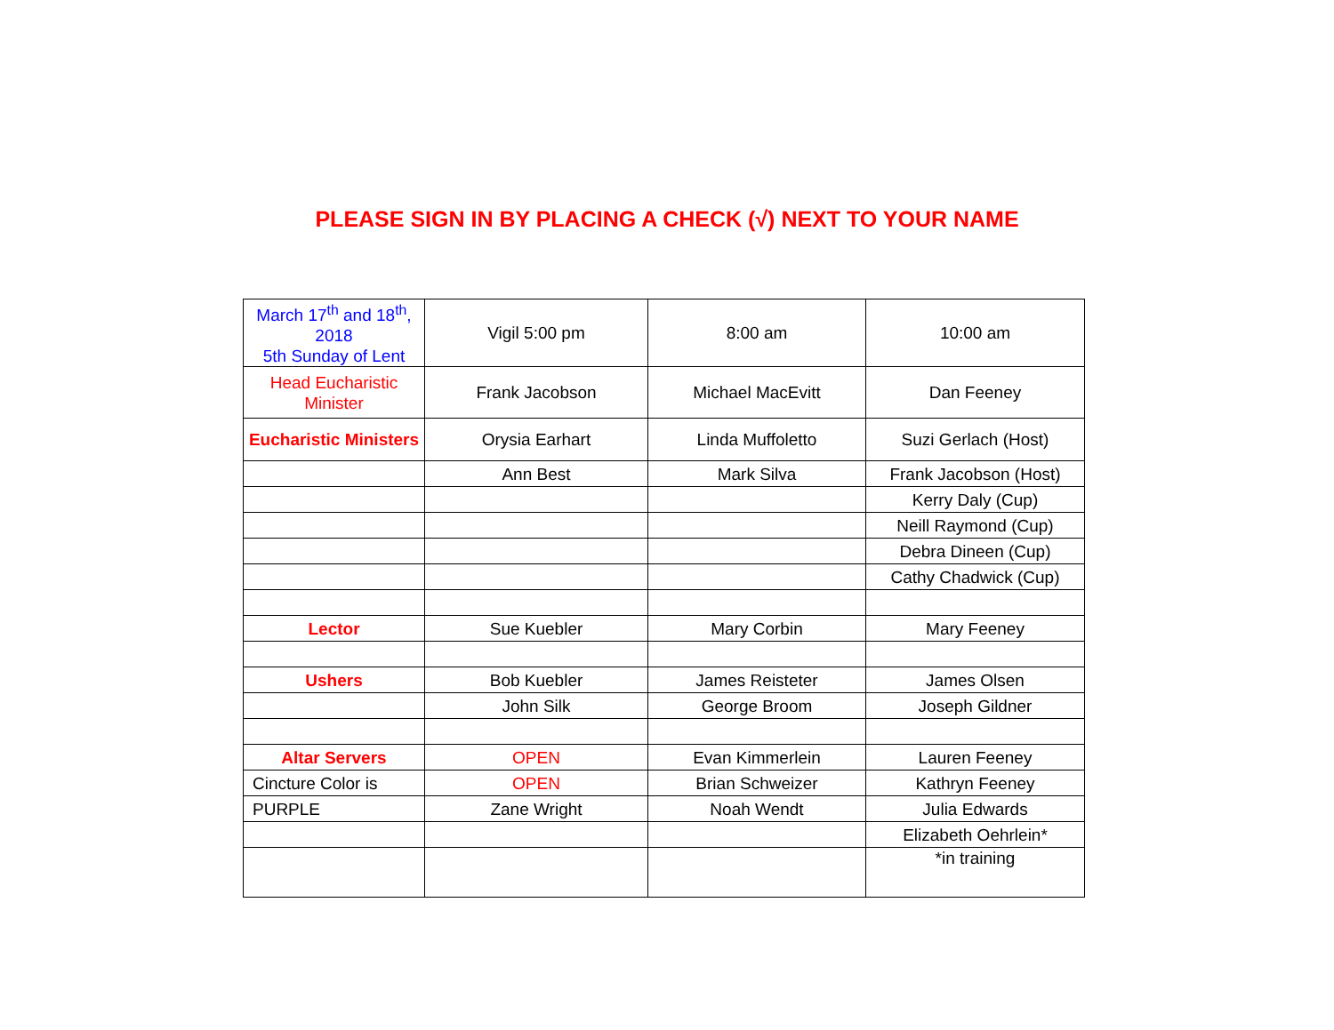PLEASE SIGN IN BY PLACING A CHECK (√) NEXT TO YOUR NAME
| March 17<sup>th</sup> and 18<sup>th</sup>, 2018 5th Sunday of Lent | Vigil 5:00 pm | 8:00 am | 10:00 am |
| Head Eucharistic Minister | Frank Jacobson | Michael MacEvitt | Dan Feeney |
| Eucharistic Ministers | Orysia Earhart | Linda Muffoletto | Suzi Gerlach (Host) |
| | Ann Best | Mark Silva | Frank Jacobson (Host) |
| | | | Kerry Daly (Cup) |
| | | | Neill Raymond (Cup) |
| | | | Debra Dineen (Cup) |
| | | | Cathy Chadwick (Cup) |
| Lector | Sue Kuebler | Mary Corbin | Mary Feeney |
| Ushers | Bob Kuebler | James Reisteter | James Olsen |
| | John Silk | George Broom | Joseph Gildner |
| Altar Servers | OPEN | Evan Kimmerlein | Lauren Feeney |
| Cincture Color is | OPEN | Brian Schweizer | Kathryn Feeney |
| PURPLE | Zane Wright | Noah Wendt | Julia Edwards |
| | | | Elizabeth Oehrlein* |
| | | | *in training |